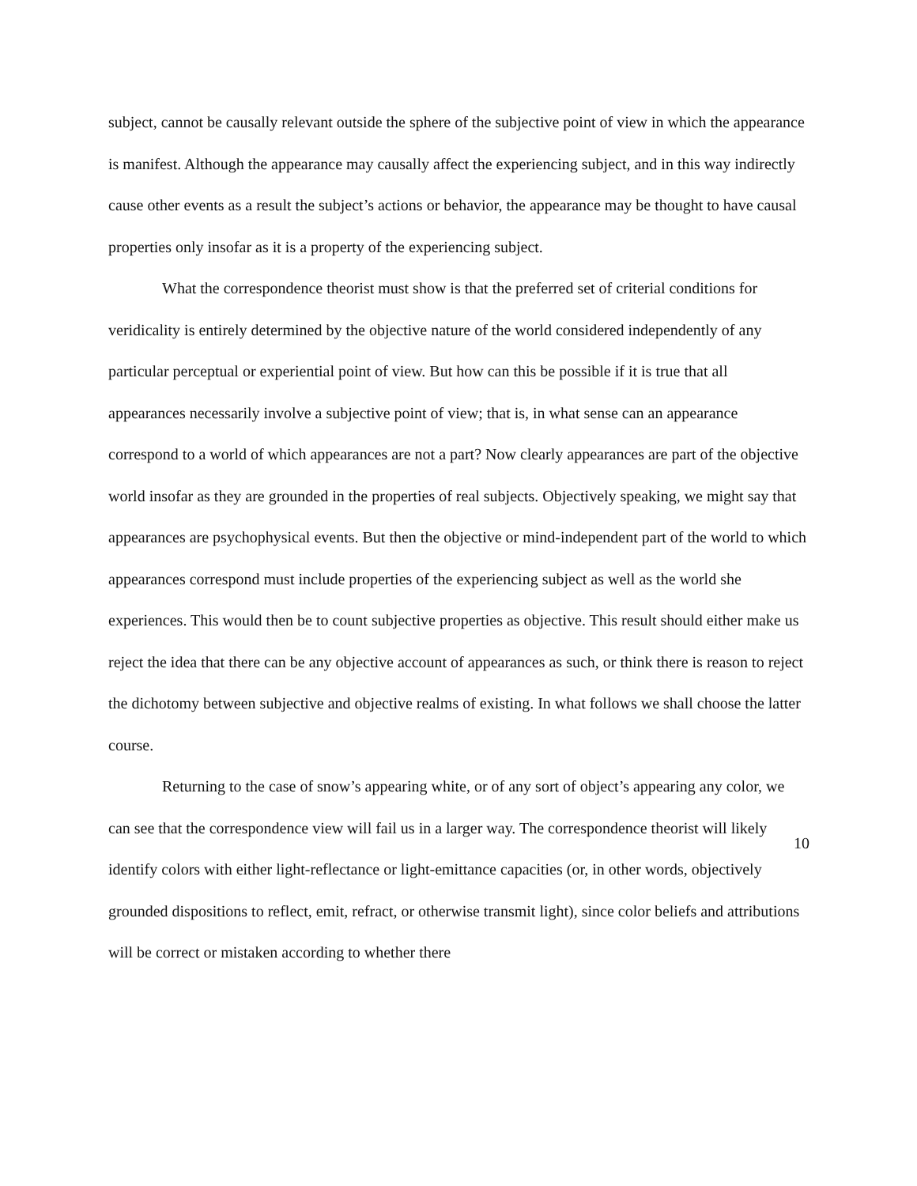subject, cannot be causally relevant outside the sphere of the subjective point of view in which the appearance is manifest. Although the appearance may causally affect the experiencing subject, and in this way indirectly cause other events as a result the subject’s actions or behavior, the appearance may be thought to have causal properties only insofar as it is a property of the experiencing subject.
What the correspondence theorist must show is that the preferred set of criterial conditions for veridicality is entirely determined by the objective nature of the world considered independently of any particular perceptual or experiential point of view. But how can this be possible if it is true that all appearances necessarily involve a subjective point of view; that is, in what sense can an appearance correspond to a world of which appearances are not a part? Now clearly appearances are part of the objective world insofar as they are grounded in the properties of real subjects. Objectively speaking, we might say that appearances are psychophysical events. But then the objective or mind-independent part of the world to which appearances correspond must include properties of the experiencing subject as well as the world she experiences. This would then be to count subjective properties as objective. This result should either make us reject the idea that there can be any objective account of appearances as such, or think there is reason to reject the dichotomy between subjective and objective realms of existing. In what follows we shall choose the latter course.
Returning to the case of snow’s appearing white, or of any sort of object’s appearing any color, we can see that the correspondence view will fail us in a larger way. The correspondence theorist will likely identify colors with either light-reflectance or light-emittance capacities (or, in other words, objectively grounded dispositions to reflect, emit, refract, or otherwise transmit light), since color beliefs and attributions will be correct or mistaken according to whether there
10